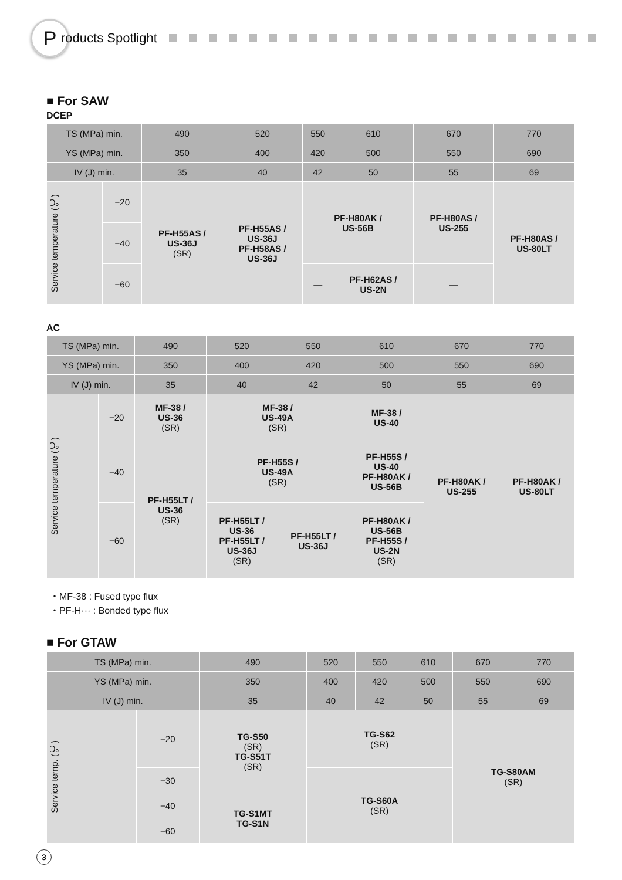P
roducts Spotlight
■ For SAW
DCEP
| TS (MPa) min. | | 490 | 520 | 550 | 610 | 670 | 770 |
| YS (MPa) min. | | 350 | 400 | 420 | 500 | 550 | 690 |
| IV (J) min. | | 35 | 40 | 42 | 50 | 55 | 69 |
| Service temperature (℃) | −20 | PF-H55AS / US-36J (SR) | PF-H55AS / US-36J PF-H58AS / US-36J | PF-H80AK / US-56B | | PF-H80AS / US-255 | PF-H80AS / US-80LT |
| | −40 | | | | | | |
| | −60 | | | — | PF-H62AS / US-2N | — | |
AC
| TS (MPa) min. | | 490 | 520 | 550 | 610 | 670 | 770 |
| YS (MPa) min. | | 350 | 400 | 420 | 500 | 550 | 690 |
| IV (J) min. | | 35 | 40 | 42 | 50 | 55 | 69 |
| Service temperature (℃) | −20 | MF-38 / US-36 (SR) | MF-38 / US-49A (SR) | | MF-38 / US-40 | PF-H80AK / US-255 | PF-H80AK / US-80LT |
| | −40 | PF-H55LT / US-36 (SR) | PF-H55S / US-49A (SR) | | PF-H55S / US-40 PF-H80AK / US-56B | | |
| | −60 | | PF-H55LT / US-36 PF-H55LT / US-36J (SR) | PF-H55LT / US-36J | PF-H80AK / US-56B PF-H55S / US-2N (SR) | | |
・MF-38 : Fused type flux
・PF-H··· : Bonded type flux
■ For GTAW
| TS (MPa) min. | | 490 | 520 | 550 | 610 | 670 | 770 |
| YS (MPa) min. | | 350 | 400 | 420 | 500 | 550 | 690 |
| IV (J) min. | | 35 | 40 | 42 | 50 | 55 | 69 |
| Service temp. (℃) | −20 | TG-S50 (SR) TG-S51T (SR) | TG-S62 (SR) | | | TG-S80AM (SR) | |
| | −30 | | TG-S60A (SR) | | | | |
| | −40 | TG-S1MT TG-S1N | | | | | |
| | −60 | | | | | | |
3